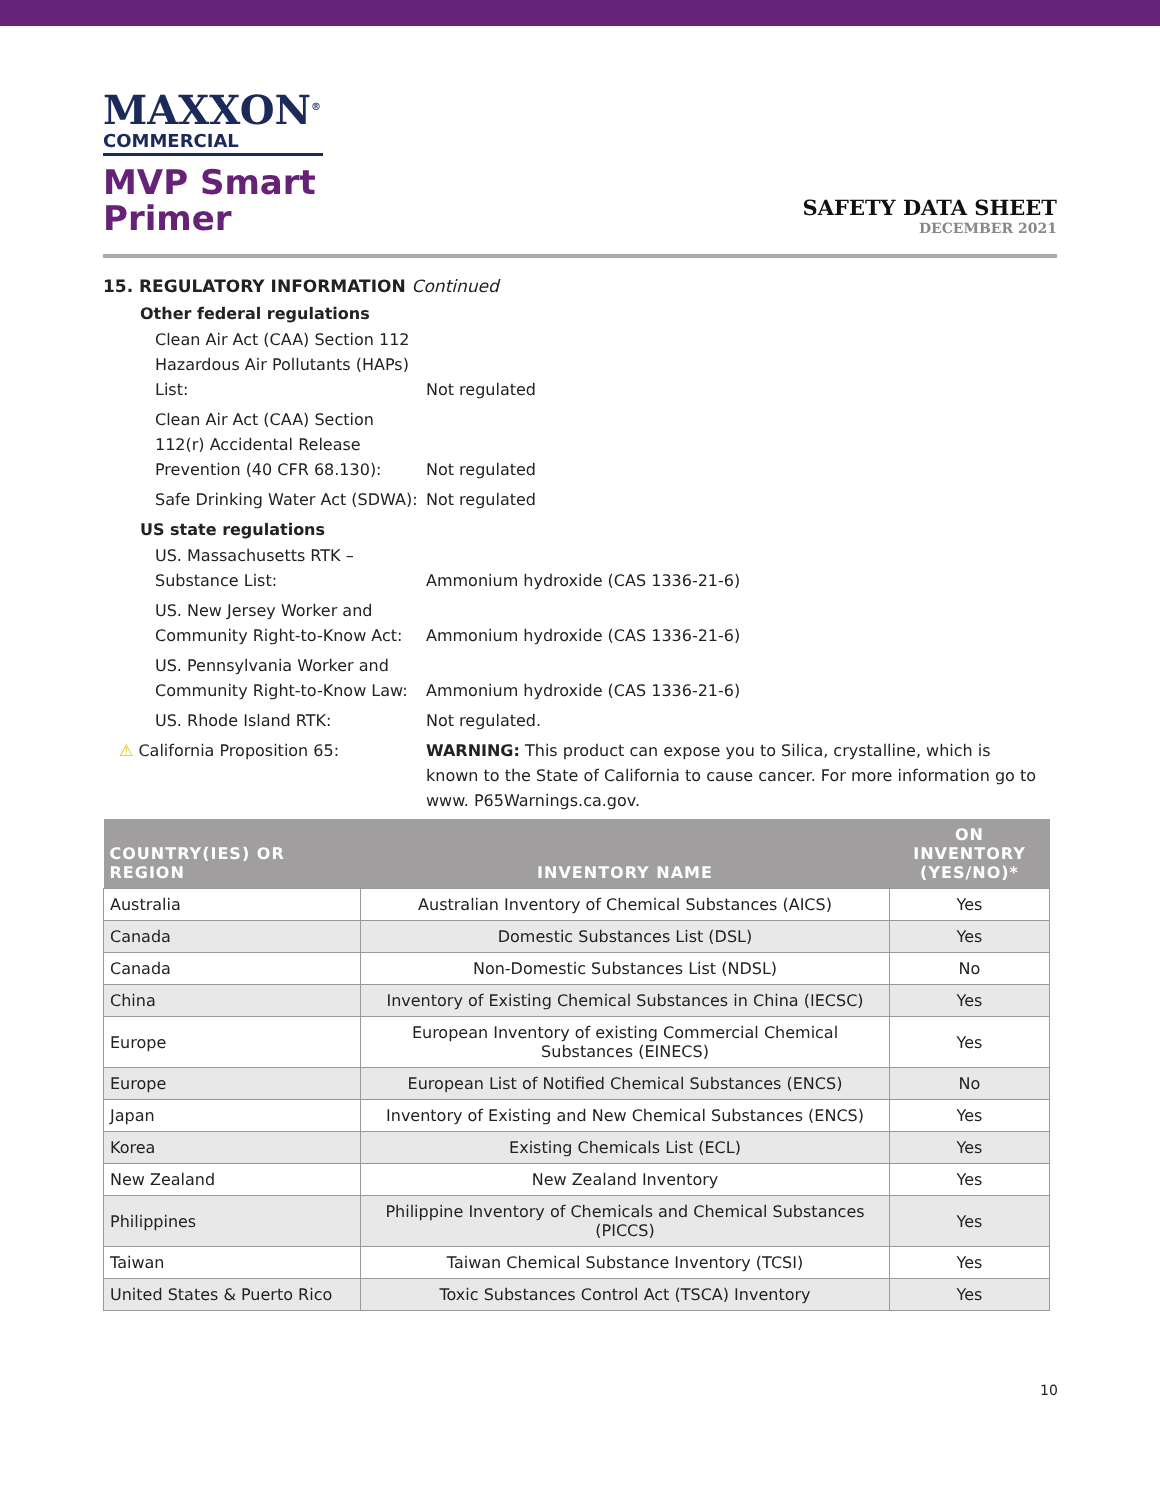MAXXON<sup>®</sup>
COMMERCIAL
MVP Smart
Primer
SAFETY DATA SHEET
DECEMBER 2021
15. REGULATORY INFORMATION Continued
Other federal regulations
Clean Air Act (CAA) Section 112 Hazardous Air Pollutants (HAPs) List:
Not regulated
Clean Air Act (CAA) Section 112(r) Accidental Release Prevention (40 CFR 68.130):
Not regulated
Safe Drinking Water Act (SDWA):
Not regulated
US state regulations
US. Massachusetts RTK – Substance List:
Ammonium hydroxide (CAS 1336-21-6)
US. New Jersey Worker and Community Right-to-Know Act:
Ammonium hydroxide (CAS 1336-21-6)
US. Pennsylvania Worker and Community Right-to-Know Law:
Ammonium hydroxide (CAS 1336-21-6)
US. Rhode Island RTK:
Not regulated.
⚠ California Proposition 65: WARNING: This product can expose you to Silica, crystalline, which is known to the State of California to cause cancer. For more information go to www. P65Warnings.ca.gov.
| COUNTRY(IES) OR REGION | INVENTORY NAME | ON INVENTORY (YES/NO)* |
| --- | --- | --- |
| Australia | Australian Inventory of Chemical Substances (AICS) | Yes |
| Canada | Domestic Substances List (DSL) | Yes |
| Canada | Non-Domestic Substances List (NDSL) | No |
| China | Inventory of Existing Chemical Substances in China (IECSC) | Yes |
| Europe | European Inventory of existing Commercial Chemical Substances (EINECS) | Yes |
| Europe | European List of Notified Chemical Substances (ENCS) | No |
| Japan | Inventory of Existing and New Chemical Substances (ENCS) | Yes |
| Korea | Existing Chemicals List (ECL) | Yes |
| New Zealand | New Zealand Inventory | Yes |
| Philippines | Philippine Inventory of Chemicals and Chemical Substances (PICCS) | Yes |
| Taiwan | Taiwan Chemical Substance Inventory (TCSI) | Yes |
| United States & Puerto Rico | Toxic Substances Control Act (TSCA) Inventory | Yes |
10